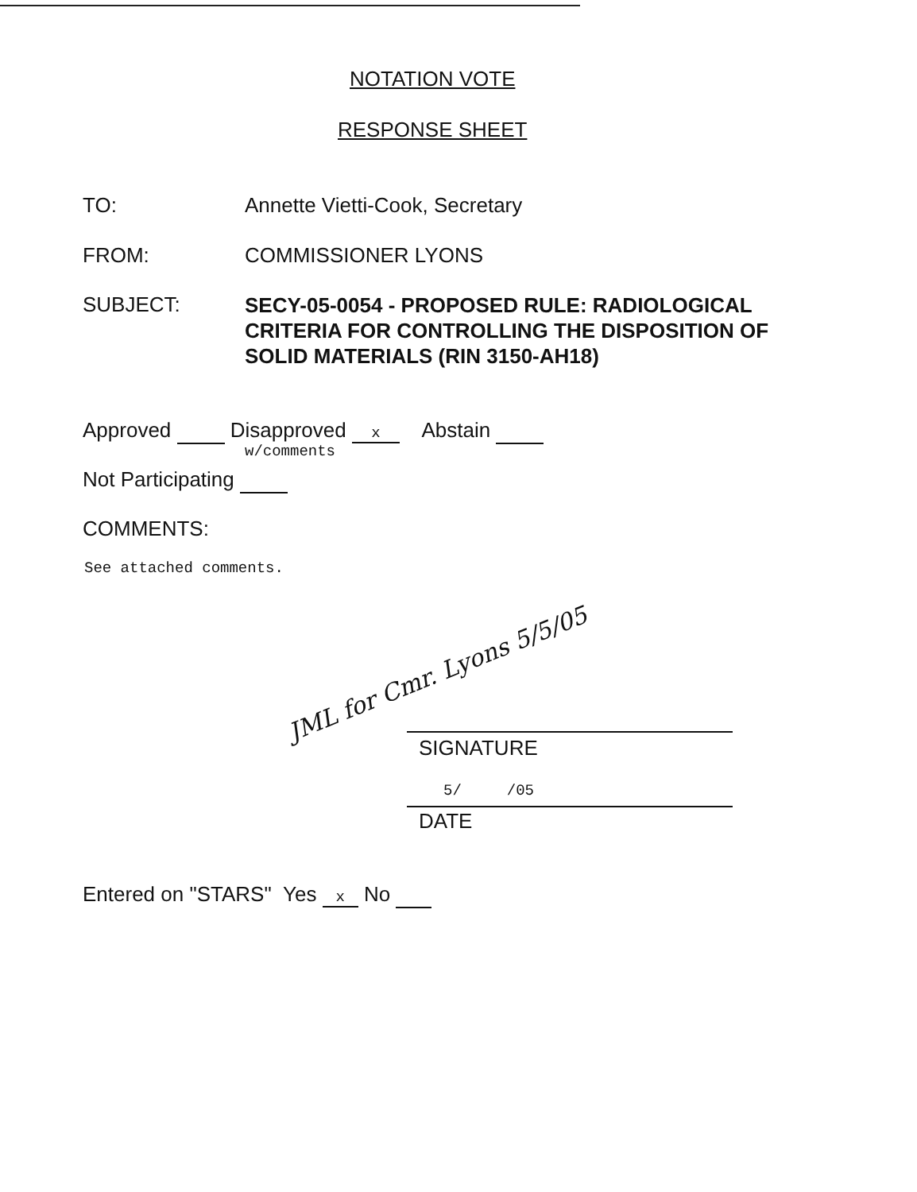NOTATION VOTE
RESPONSE SHEET
TO: Annette Vietti-Cook, Secretary
FROM: COMMISSIONER LYONS
SUBJECT:
SECY-05-0054 - PROPOSED RULE: RADIOLOGICAL
CRITERIA FOR CONTROLLING THE DISPOSITION OF
SOLID MATERIALS (RIN 3150-AH18)
Approved Disapproved x Abstain
w/comments
Not Participating
COMMENTS:
See attached comments.
JML for Cmr. Lyons 5/5/05
SIGNATURE
5/ /05
DATE
Entered on "STARS" Yes x No